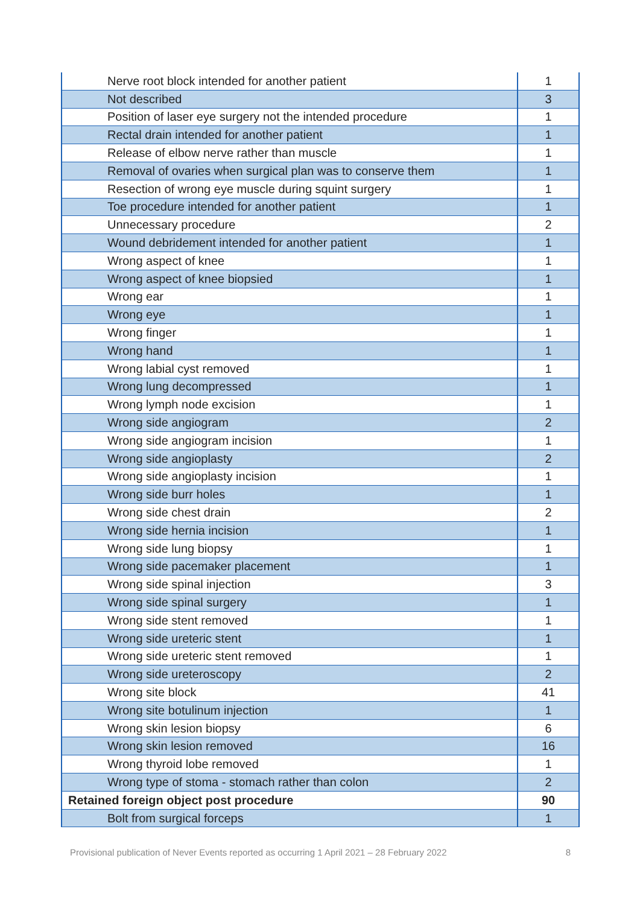| Nerve root block intended for another patient | 1 |
| Not described | 3 |
| Position of laser eye surgery not the intended procedure | 1 |
| Rectal drain intended for another patient | 1 |
| Release of elbow nerve rather than muscle | 1 |
| Removal of ovaries when surgical plan was to conserve them | 1 |
| Resection of wrong eye muscle during squint surgery | 1 |
| Toe procedure intended for another patient | 1 |
| Unnecessary procedure | 2 |
| Wound debridement intended for another patient | 1 |
| Wrong aspect of knee | 1 |
| Wrong aspect of knee biopsied | 1 |
| Wrong ear | 1 |
| Wrong eye | 1 |
| Wrong finger | 1 |
| Wrong hand | 1 |
| Wrong labial cyst removed | 1 |
| Wrong lung decompressed | 1 |
| Wrong lymph node excision | 1 |
| Wrong side angiogram | 2 |
| Wrong side angiogram incision | 1 |
| Wrong side angioplasty | 2 |
| Wrong side angioplasty incision | 1 |
| Wrong side burr holes | 1 |
| Wrong side chest drain | 2 |
| Wrong side hernia incision | 1 |
| Wrong side lung biopsy | 1 |
| Wrong side pacemaker placement | 1 |
| Wrong side spinal injection | 3 |
| Wrong side spinal surgery | 1 |
| Wrong side stent removed | 1 |
| Wrong side ureteric stent | 1 |
| Wrong side ureteric stent removed | 1 |
| Wrong side ureteroscopy | 2 |
| Wrong site block | 41 |
| Wrong site botulinum injection | 1 |
| Wrong skin lesion biopsy | 6 |
| Wrong skin lesion removed | 16 |
| Wrong thyroid lobe removed | 1 |
| Wrong type of stoma - stomach rather than colon | 2 |
| Retained foreign object post procedure | 90 |
| Bolt from surgical forceps | 1 |
Provisional publication of Never Events reported as occurring 1 April 2021 – 28 February 2022 8